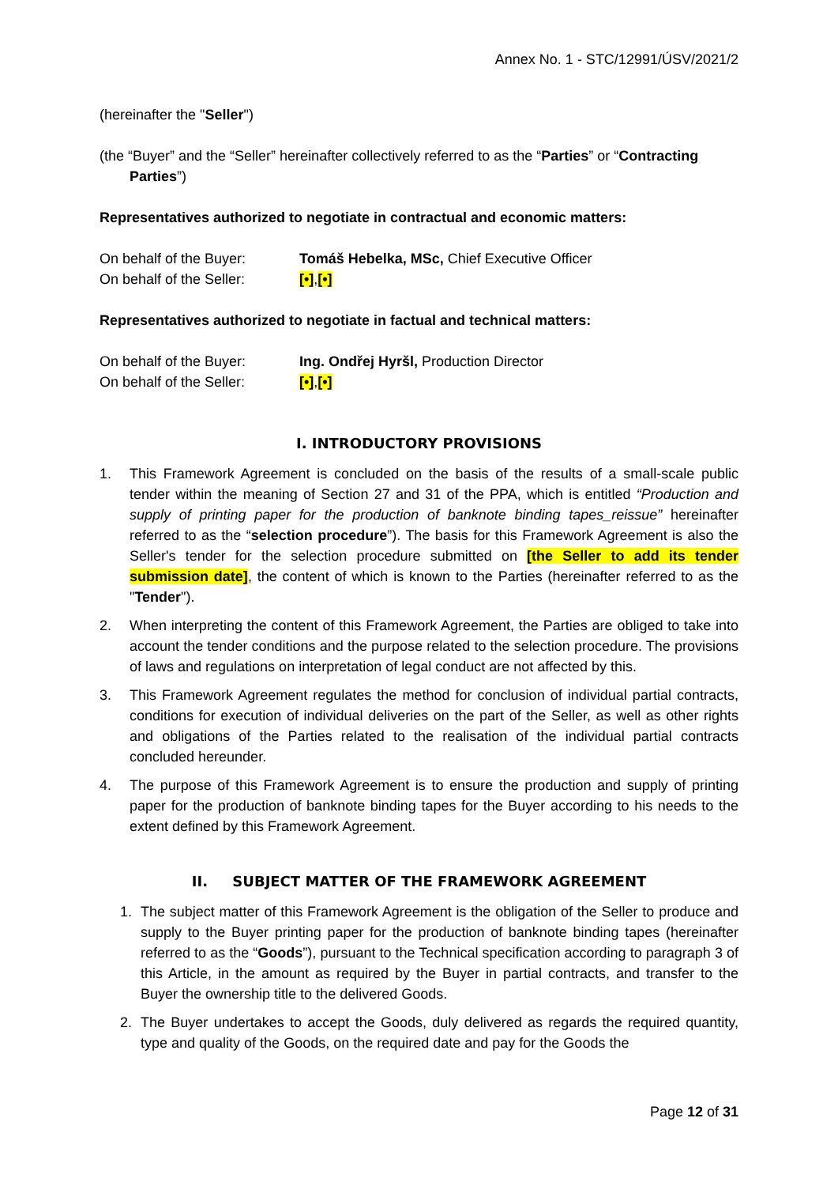Annex No. 1 - STC/12991/ÚSV/2021/2
(hereinafter the "Seller")
(the “Buyer” and the “Seller” hereinafter collectively referred to as the “Parties” or “Contracting Parties”)
Representatives authorized to negotiate in contractual and economic matters:
On behalf of the Buyer: Tomáš Hebelka, MSc, Chief Executive Officer
On behalf of the Seller: [•],[•]
Representatives authorized to negotiate in factual and technical matters:
On behalf of the Buyer: Ing. Ondřej Hyršl, Production Director
On behalf of the Seller: [•],[•]
I. INTRODUCTORY PROVISIONS
1. This Framework Agreement is concluded on the basis of the results of a small-scale public tender within the meaning of Section 27 and 31 of the PPA, which is entitled “Production and supply of printing paper for the production of banknote binding tapes_reissue” hereinafter referred to as the “selection procedure”). The basis for this Framework Agreement is also the Seller's tender for the selection procedure submitted on [the Seller to add its tender submission date], the content of which is known to the Parties (hereinafter referred to as the "Tender").
2. When interpreting the content of this Framework Agreement, the Parties are obliged to take into account the tender conditions and the purpose related to the selection procedure. The provisions of laws and regulations on interpretation of legal conduct are not affected by this.
3. This Framework Agreement regulates the method for conclusion of individual partial contracts, conditions for execution of individual deliveries on the part of the Seller, as well as other rights and obligations of the Parties related to the realisation of the individual partial contracts concluded hereunder.
4. The purpose of this Framework Agreement is to ensure the production and supply of printing paper for the production of banknote binding tapes for the Buyer according to his needs to the extent defined by this Framework Agreement.
II. SUBJECT MATTER OF THE FRAMEWORK AGREEMENT
1. The subject matter of this Framework Agreement is the obligation of the Seller to produce and supply to the Buyer printing paper for the production of banknote binding tapes (hereinafter referred to as the “Goods”), pursuant to the Technical specification according to paragraph 3 of this Article, in the amount as required by the Buyer in partial contracts, and transfer to the Buyer the ownership title to the delivered Goods.
2. The Buyer undertakes to accept the Goods, duly delivered as regards the required quantity, type and quality of the Goods, on the required date and pay for the Goods the
Page 12 of 31